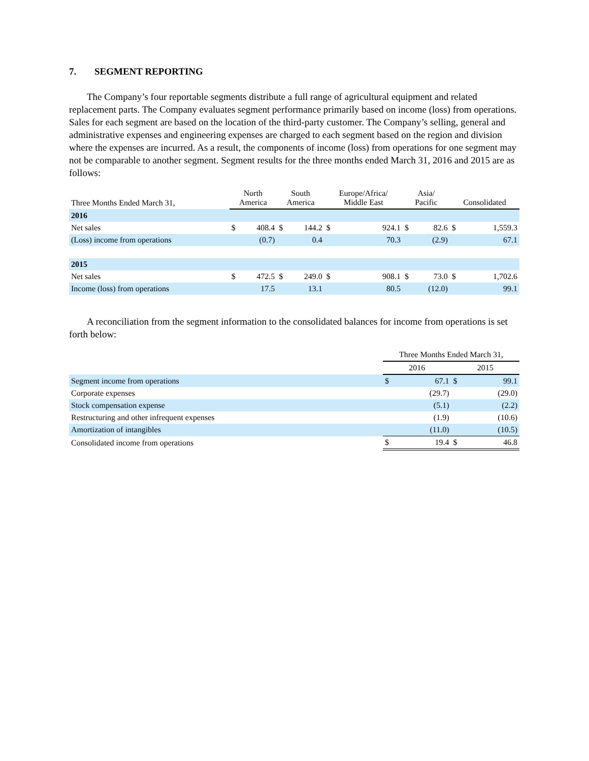7. SEGMENT REPORTING
The Company’s four reportable segments distribute a full range of agricultural equipment and related replacement parts. The Company evaluates segment performance primarily based on income (loss) from operations. Sales for each segment are based on the location of the third-party customer. The Company’s selling, general and administrative expenses and engineering expenses are charged to each segment based on the region and division where the expenses are incurred. As a result, the components of income (loss) from operations for one segment may not be comparable to another segment. Segment results for the three months ended March 31, 2016 and 2015 are as follows:
| Three Months Ended March 31, | North America | | South America | | Europe/Africa/ Middle East | | Asia/ Pacific | | Consolidated | |
| --- | --- | --- | --- | --- | --- | --- | --- | --- | --- | --- |
| 2016 | | | | | | | | | | |
| Net sales | $ | 408.4 | $ | 144.2 | $ | 924.1 | $ | 82.6 | $ | 1,559.3 |
| (Loss) income from operations | | (0.7) | | 0.4 | | 70.3 | | (2.9) | | 67.1 |
| 2015 | | | | | | | | | | |
| Net sales | $ | 472.5 | $ | 249.0 | $ | 908.1 | $ | 73.0 | $ | 1,702.6 |
| Income (loss) from operations | | 17.5 | | 13.1 | | 80.5 | | (12.0) | | 99.1 |
A reconciliation from the segment information to the consolidated balances for income from operations is set forth below:
| | Three Months Ended March 31, | | | |
| --- | --- | --- | --- | --- |
| | 2016 | | 2015 | |
| Segment income from operations | $ | 67.1 | $ | 99.1 |
| Corporate expenses | | (29.7) | | (29.0) |
| Stock compensation expense | | (5.1) | | (2.2) |
| Restructuring and other infrequent expenses | | (1.9) | | (10.6) |
| Amortization of intangibles | | (11.0) | | (10.5) |
| Consolidated income from operations | $ | 19.4 | $ | 46.8 |